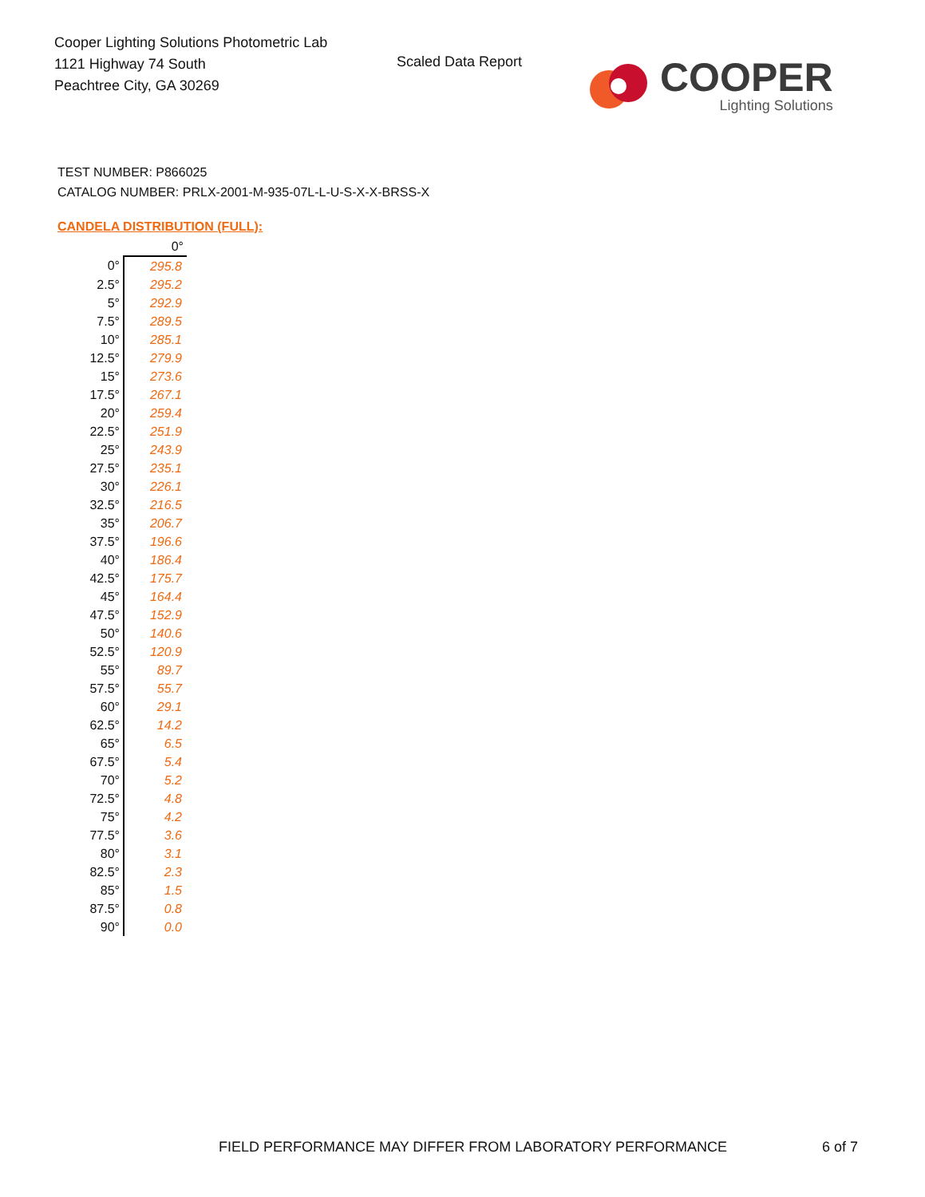Cooper Lighting Solutions Photometric Lab
1121 Highway 74 South
Peachtree City, GA 30269
Scaled Data Report
COOPER
Lighting Solutions
TEST NUMBER: P866025
CATALOG NUMBER: PRLX-2001-M-935-07L-L-U-S-X-X-BRSS-X
CANDELA DISTRIBUTION (FULL):
| | 0° |
| --- | --- |
| 0° | 295.8 |
| 2.5° | 295.2 |
| 5° | 292.9 |
| 7.5° | 289.5 |
| 10° | 285.1 |
| 12.5° | 279.9 |
| 15° | 273.6 |
| 17.5° | 267.1 |
| 20° | 259.4 |
| 22.5° | 251.9 |
| 25° | 243.9 |
| 27.5° | 235.1 |
| 30° | 226.1 |
| 32.5° | 216.5 |
| 35° | 206.7 |
| 37.5° | 196.6 |
| 40° | 186.4 |
| 42.5° | 175.7 |
| 45° | 164.4 |
| 47.5° | 152.9 |
| 50° | 140.6 |
| 52.5° | 120.9 |
| 55° | 89.7 |
| 57.5° | 55.7 |
| 60° | 29.1 |
| 62.5° | 14.2 |
| 65° | 6.5 |
| 67.5° | 5.4 |
| 70° | 5.2 |
| 72.5° | 4.8 |
| 75° | 4.2 |
| 77.5° | 3.6 |
| 80° | 3.1 |
| 82.5° | 2.3 |
| 85° | 1.5 |
| 87.5° | 0.8 |
| 90° | 0.0 |
FIELD PERFORMANCE MAY DIFFER FROM LABORATORY PERFORMANCE
6 of 7